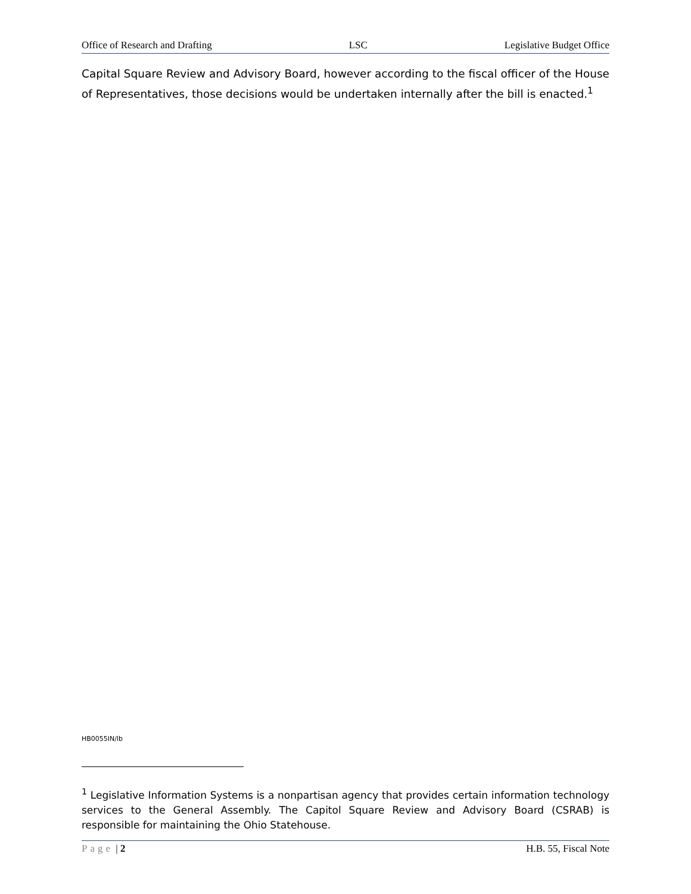Office of Research and Drafting LSC Legislative Budget Office
Capital Square Review and Advisory Board, however according to the fiscal officer of the House of Representatives, those decisions would be undertaken internally after the bill is enacted.<sup>1</sup>
HB0055IN/lb
<sup>1</sup> Legislative Information Systems is a nonpartisan agency that provides certain information technology services to the General Assembly. The Capitol Square Review and Advisory Board (CSRAB) is responsible for maintaining the Ohio Statehouse.
Page | 2 H.B. 55, Fiscal Note